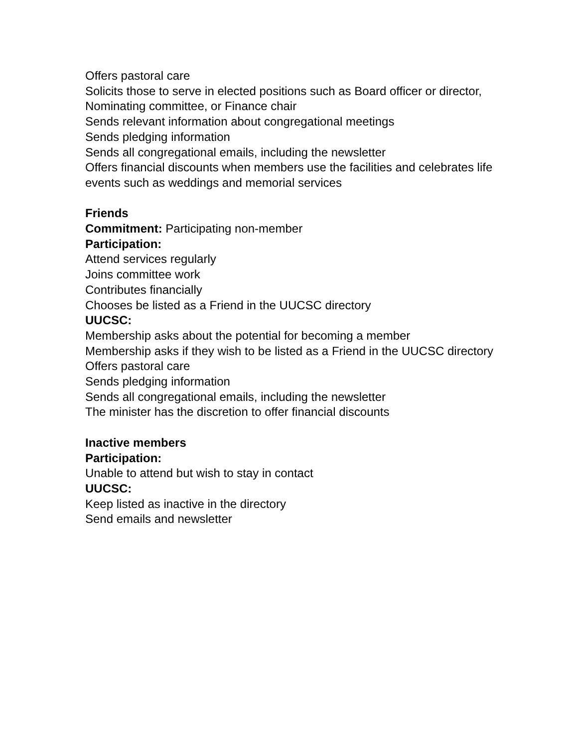Offers pastoral care
Solicits those to serve in elected positions such as Board officer or director, Nominating committee, or Finance chair
Sends relevant information about congregational meetings
Sends pledging information
Sends all congregational emails, including the newsletter
Offers financial discounts when members use the facilities and celebrates life events such as weddings and memorial services
Friends
Commitment: Participating non-member
Participation:
Attend services regularly
Joins committee work
Contributes financially
Chooses be listed as a Friend in the UUCSC directory
UUCSC:
Membership asks about the potential for becoming a member
Membership asks if they wish to be listed as a Friend in the UUCSC directory
Offers pastoral care
Sends pledging information
Sends all congregational emails, including the newsletter
The minister has the discretion to offer financial discounts
Inactive members
Participation:
Unable to attend but wish to stay in contact
UUCSC:
Keep listed as inactive in the directory
Send emails and newsletter